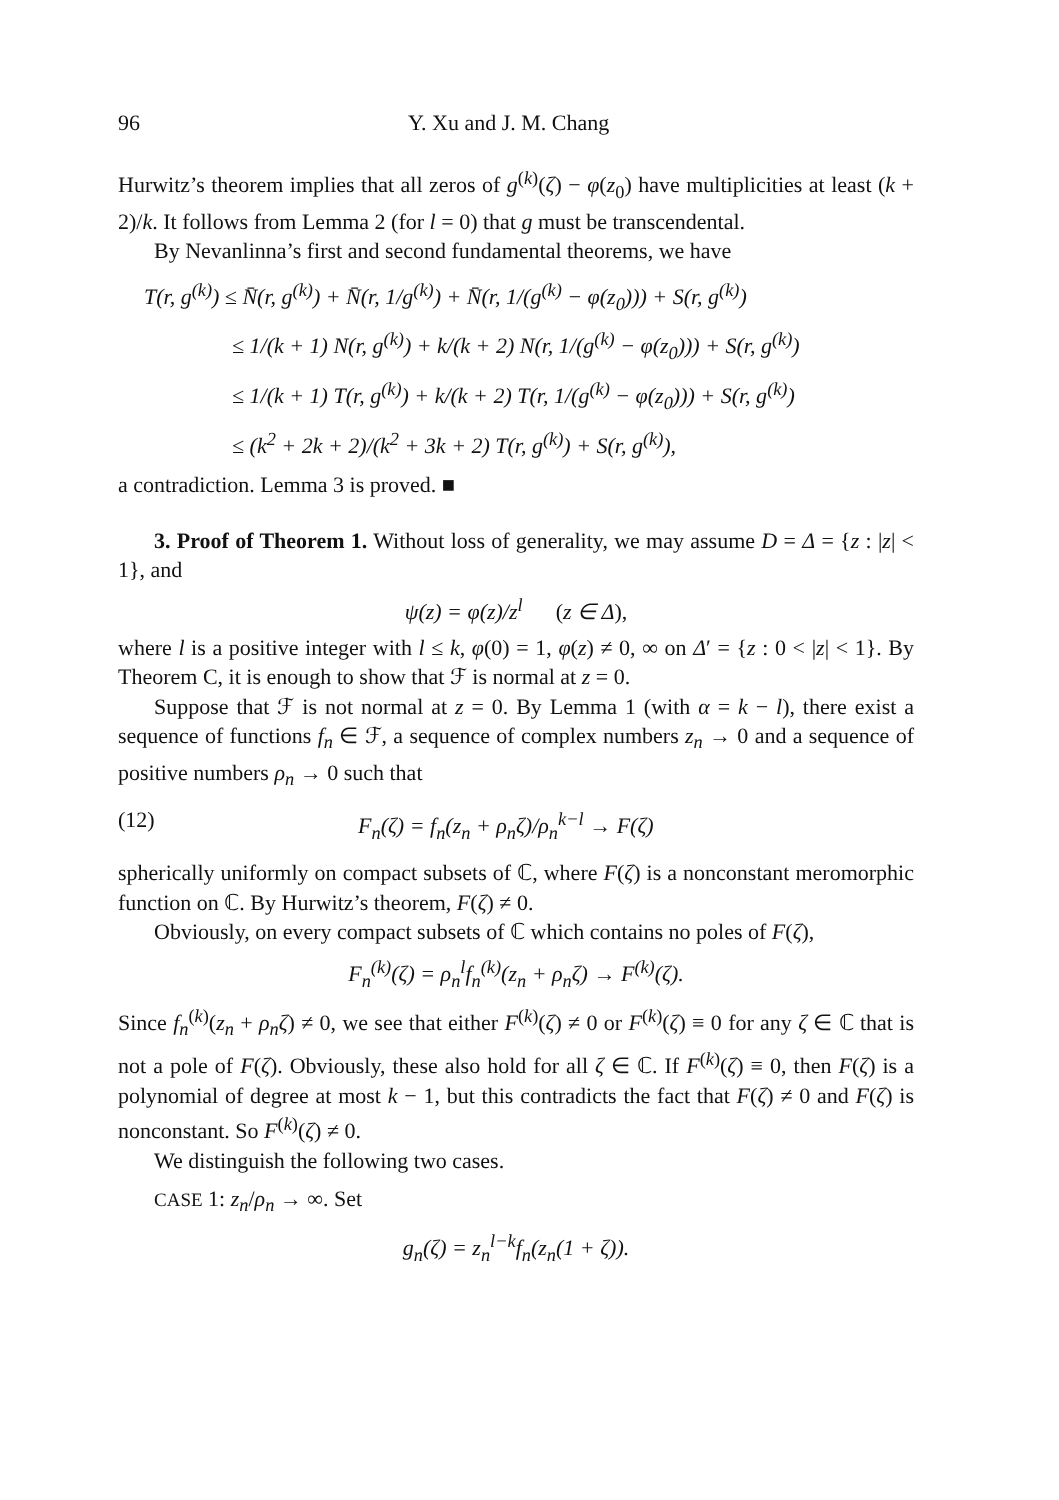96 Y. Xu and J. M. Chang
Hurwitz’s theorem implies that all zeros of g<sup>(k)</sup>(ζ) − φ(z<sub>0</sub>) have multiplicities at least (k + 2)/k. It follows from Lemma 2 (for l = 0) that g must be transcendental.
By Nevanlinna’s first and second fundamental theorems, we have
T(r, g<sup>(k)</sup>) ≤ N̄(r, g<sup>(k)</sup>) + N̄(r, 1/g<sup>(k)</sup>) + N̄(r, 1/(g<sup>(k)</sup> − φ(z<sub>0</sub>))) + S(r, g<sup>(k)</sup>)
    ≤ 1/(k + 1) N(r, g<sup>(k)</sup>) + k/(k + 2) N(r, 1/(g<sup>(k)</sup> − φ(z<sub>0</sub>))) + S(r, g<sup>(k)</sup>)
    ≤ 1/(k + 1) T(r, g<sup>(k)</sup>) + k/(k + 2) T(r, 1/(g<sup>(k)</sup> − φ(z<sub>0</sub>))) + S(r, g<sup>(k)</sup>)
    ≤ (k<sup>2</sup> + 2k + 2)/(k<sup>2</sup> + 3k + 2) T(r, g<sup>(k)</sup>) + S(r, g<sup>(k)</sup>),
a contradiction. Lemma 3 is proved. ■
3. Proof of Theorem 1. Without loss of generality, we may assume D = Δ = {z : |z| < 1}, and
ψ(z) = φ(z)/z<sup>l</sup>   (z ∈ Δ),
where l is a positive integer with l ≤ k, φ(0) = 1, φ(z) ≠ 0, ∞ on Δ′ = {z : 0 < |z| < 1}. By Theorem C, it is enough to show that ℱ is normal at z = 0.
Suppose that ℱ is not normal at z = 0. By Lemma 1 (with α = k − l), there exist a sequence of functions f<sub>n</sub> ∈ ℱ, a sequence of complex numbers z<sub>n</sub> → 0 and a sequence of positive numbers ρ<sub>n</sub> → 0 such that
(12) F<sub>n</sub>(ζ) = f<sub>n</sub>(z<sub>n</sub> + ρ<sub>n</sub>ζ)/ρ<sub>n</sub><sup>k−l</sup> → F(ζ)
spherically uniformly on compact subsets of ℂ, where F(ζ) is a nonconstant meromorphic function on ℂ. By Hurwitz’s theorem, F(ζ) ≠ 0.
Obviously, on every compact subsets of ℂ which contains no poles of F(ζ),
F<sub>n</sub><sup>(k)</sup>(ζ) = ρ<sub>n</sub><sup>l</sup>f<sub>n</sub><sup>(k)</sup>(z<sub>n</sub> + ρ<sub>n</sub>ζ) → F<sup>(k)</sup>(ζ).
Since f<sub>n</sub><sup>(k)</sup>(z<sub>n</sub> + ρ<sub>n</sub>ζ) ≠ 0, we see that either F<sup>(k)</sup>(ζ) ≠ 0 or F<sup>(k)</sup>(ζ) ≡ 0 for any ζ ∈ ℂ that is not a pole of F(ζ). Obviously, these also hold for all ζ ∈ ℂ. If F<sup>(k)</sup>(ζ) ≡ 0, then F(ζ) is a polynomial of degree at most k − 1, but this contradicts the fact that F(ζ) ≠ 0 and F(ζ) is nonconstant. So F<sup>(k)</sup>(ζ) ≠ 0.
We distinguish the following two cases.
CASE 1: z<sub>n</sub>/ρ<sub>n</sub> → ∞. Set
g<sub>n</sub>(ζ) = z<sub>n</sub><sup>l−k</sup>f<sub>n</sub>(z<sub>n</sub>(1 + ζ)).